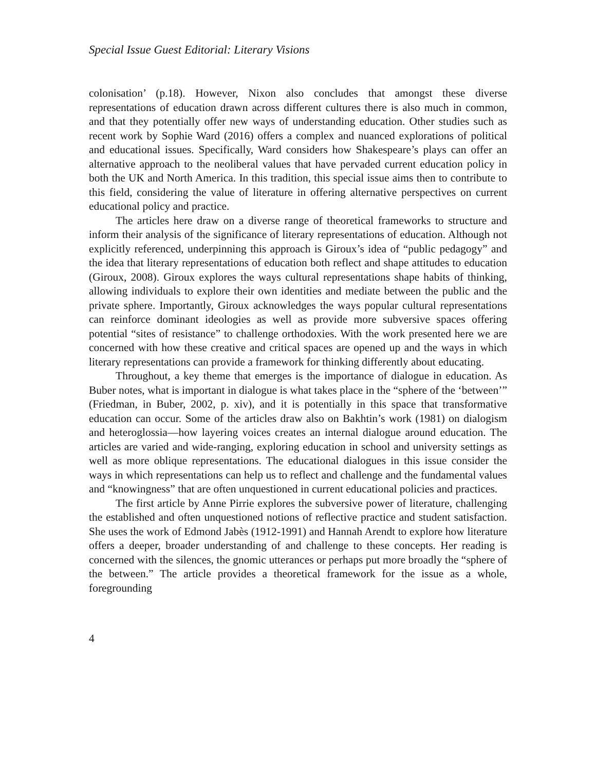Special Issue Guest Editorial: Literary Visions
colonisation’ (p.18). However, Nixon also concludes that amongst these diverse representations of education drawn across different cultures there is also much in common, and that they potentially offer new ways of understanding education. Other studies such as recent work by Sophie Ward (2016) offers a complex and nuanced explorations of political and educational issues. Specifically, Ward considers how Shakespeare’s plays can offer an alternative approach to the neoliberal values that have pervaded current education policy in both the UK and North America. In this tradition, this special issue aims then to contribute to this field, considering the value of literature in offering alternative perspectives on current educational policy and practice.
The articles here draw on a diverse range of theoretical frameworks to structure and inform their analysis of the significance of literary representations of education. Although not explicitly referenced, underpinning this approach is Giroux’s idea of “public pedagogy” and the idea that literary representations of education both reflect and shape attitudes to education (Giroux, 2008). Giroux explores the ways cultural representations shape habits of thinking, allowing individuals to explore their own identities and mediate between the public and the private sphere. Importantly, Giroux acknowledges the ways popular cultural representations can reinforce dominant ideologies as well as provide more subversive spaces offering potential “sites of resistance” to challenge orthodoxies. With the work presented here we are concerned with how these creative and critical spaces are opened up and the ways in which literary representations can provide a framework for thinking differently about educating.
Throughout, a key theme that emerges is the importance of dialogue in education. As Buber notes, what is important in dialogue is what takes place in the “sphere of the ‘between’” (Friedman, in Buber, 2002, p. xiv), and it is potentially in this space that transformative education can occur. Some of the articles draw also on Bakhtin’s work (1981) on dialogism and heteroglossia—how layering voices creates an internal dialogue around education. The articles are varied and wide-ranging, exploring education in school and university settings as well as more oblique representations. The educational dialogues in this issue consider the ways in which representations can help us to reflect and challenge and the fundamental values and “knowingness” that are often unquestioned in current educational policies and practices.
The first article by Anne Pirrie explores the subversive power of literature, challenging the established and often unquestioned notions of reflective practice and student satisfaction. She uses the work of Edmond Jabès (1912-1991) and Hannah Arendt to explore how literature offers a deeper, broader understanding of and challenge to these concepts. Her reading is concerned with the silences, the gnomic utterances or perhaps put more broadly the “sphere of the between.” The article provides a theoretical framework for the issue as a whole, foregrounding
4